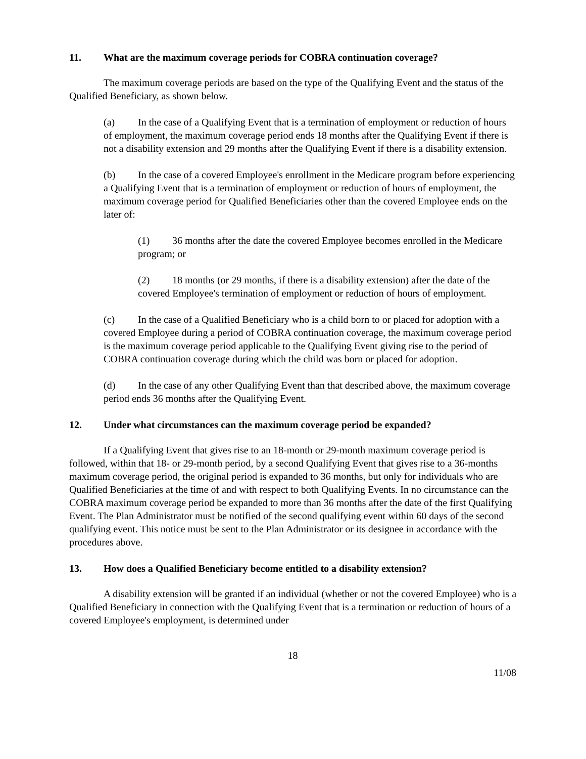11. What are the maximum coverage periods for COBRA continuation coverage?
The maximum coverage periods are based on the type of the Qualifying Event and the status of the Qualified Beneficiary, as shown below.
(a) In the case of a Qualifying Event that is a termination of employment or reduction of hours of employment, the maximum coverage period ends 18 months after the Qualifying Event if there is not a disability extension and 29 months after the Qualifying Event if there is a disability extension.
(b) In the case of a covered Employee's enrollment in the Medicare program before experiencing a Qualifying Event that is a termination of employment or reduction of hours of employment, the maximum coverage period for Qualified Beneficiaries other than the covered Employee ends on the later of:
(1) 36 months after the date the covered Employee becomes enrolled in the Medicare program; or
(2) 18 months (or 29 months, if there is a disability extension) after the date of the covered Employee's termination of employment or reduction of hours of employment.
(c) In the case of a Qualified Beneficiary who is a child born to or placed for adoption with a covered Employee during a period of COBRA continuation coverage, the maximum coverage period is the maximum coverage period applicable to the Qualifying Event giving rise to the period of COBRA continuation coverage during which the child was born or placed for adoption.
(d) In the case of any other Qualifying Event than that described above, the maximum coverage period ends 36 months after the Qualifying Event.
12. Under what circumstances can the maximum coverage period be expanded?
If a Qualifying Event that gives rise to an 18-month or 29-month maximum coverage period is followed, within that 18- or 29-month period, by a second Qualifying Event that gives rise to a 36-months maximum coverage period, the original period is expanded to 36 months, but only for individuals who are Qualified Beneficiaries at the time of and with respect to both Qualifying Events. In no circumstance can the COBRA maximum coverage period be expanded to more than 36 months after the date of the first Qualifying Event. The Plan Administrator must be notified of the second qualifying event within 60 days of the second qualifying event. This notice must be sent to the Plan Administrator or its designee in accordance with the procedures above.
13. How does a Qualified Beneficiary become entitled to a disability extension?
A disability extension will be granted if an individual (whether or not the covered Employee) who is a Qualified Beneficiary in connection with the Qualifying Event that is a termination or reduction of hours of a covered Employee's employment, is determined under
18
11/08